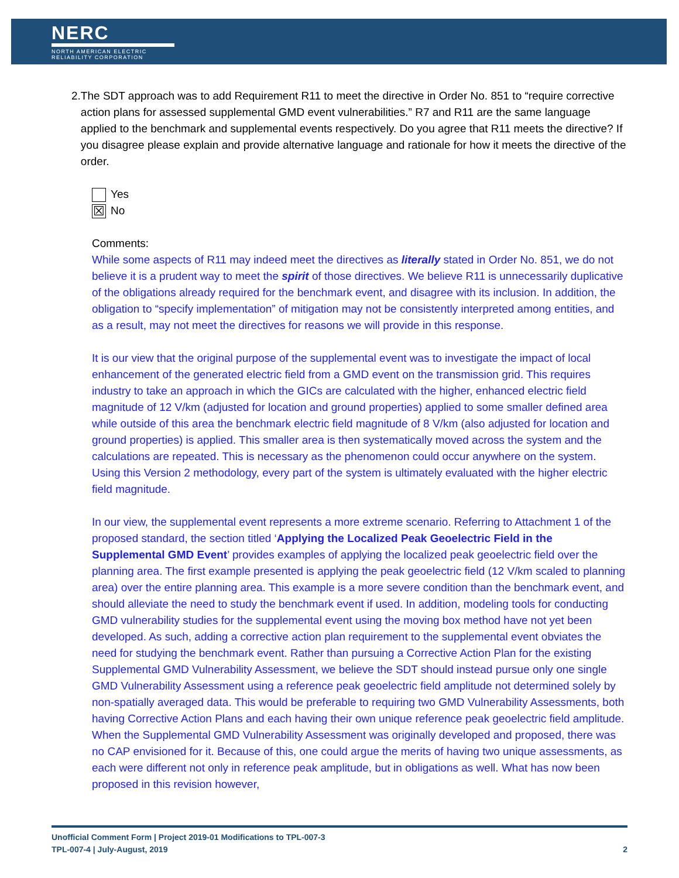NERC
NORTH AMERICAN ELECTRIC
RELIABILITY CORPORATION
2. The SDT approach was to add Requirement R11 to meet the directive in Order No. 851 to “require corrective action plans for assessed supplemental GMD event vulnerabilities.” R7 and R11 are the same language applied to the benchmark and supplemental events respectively. Do you agree that R11 meets the directive? If you disagree please explain and provide alternative language and rationale for how it meets the directive of the order.
Yes
☒ No
Comments:
While some aspects of R11 may indeed meet the directives as literally stated in Order No. 851, we do not believe it is a prudent way to meet the spirit of those directives. We believe R11 is unnecessarily duplicative of the obligations already required for the benchmark event, and disagree with its inclusion. In addition, the obligation to “specify implementation” of mitigation may not be consistently interpreted among entities, and as a result, may not meet the directives for reasons we will provide in this response.
It is our view that the original purpose of the supplemental event was to investigate the impact of local enhancement of the generated electric field from a GMD event on the transmission grid. This requires industry to take an approach in which the GICs are calculated with the higher, enhanced electric field magnitude of 12 V/km (adjusted for location and ground properties) applied to some smaller defined area while outside of this area the benchmark electric field magnitude of 8 V/km (also adjusted for location and ground properties) is applied. This smaller area is then systematically moved across the system and the calculations are repeated. This is necessary as the phenomenon could occur anywhere on the system. Using this Version 2 methodology, every part of the system is ultimately evaluated with the higher electric field magnitude.
In our view, the supplemental event represents a more extreme scenario. Referring to Attachment 1 of the proposed standard, the section titled ‘Applying the Localized Peak Geoelectric Field in the Supplemental GMD Event’ provides examples of applying the localized peak geoelectric field over the planning area. The first example presented is applying the peak geoelectric field (12 V/km scaled to planning area) over the entire planning area. This example is a more severe condition than the benchmark event, and should alleviate the need to study the benchmark event if used. In addition, modeling tools for conducting GMD vulnerability studies for the supplemental event using the moving box method have not yet been developed. As such, adding a corrective action plan requirement to the supplemental event obviates the need for studying the benchmark event. Rather than pursuing a Corrective Action Plan for the existing Supplemental GMD Vulnerability Assessment, we believe the SDT should instead pursue only one single GMD Vulnerability Assessment using a reference peak geoelectric field amplitude not determined solely by non-spatially averaged data. This would be preferable to requiring two GMD Vulnerability Assessments, both having Corrective Action Plans and each having their own unique reference peak geoelectric field amplitude. When the Supplemental GMD Vulnerability Assessment was originally developed and proposed, there was no CAP envisioned for it. Because of this, one could argue the merits of having two unique assessments, as each were different not only in reference peak amplitude, but in obligations as well. What has now been proposed in this revision however,
Unofficial Comment Form | Project 2019-01 Modifications to TPL-007-3
TPL-007-4 | July-August, 2019 2